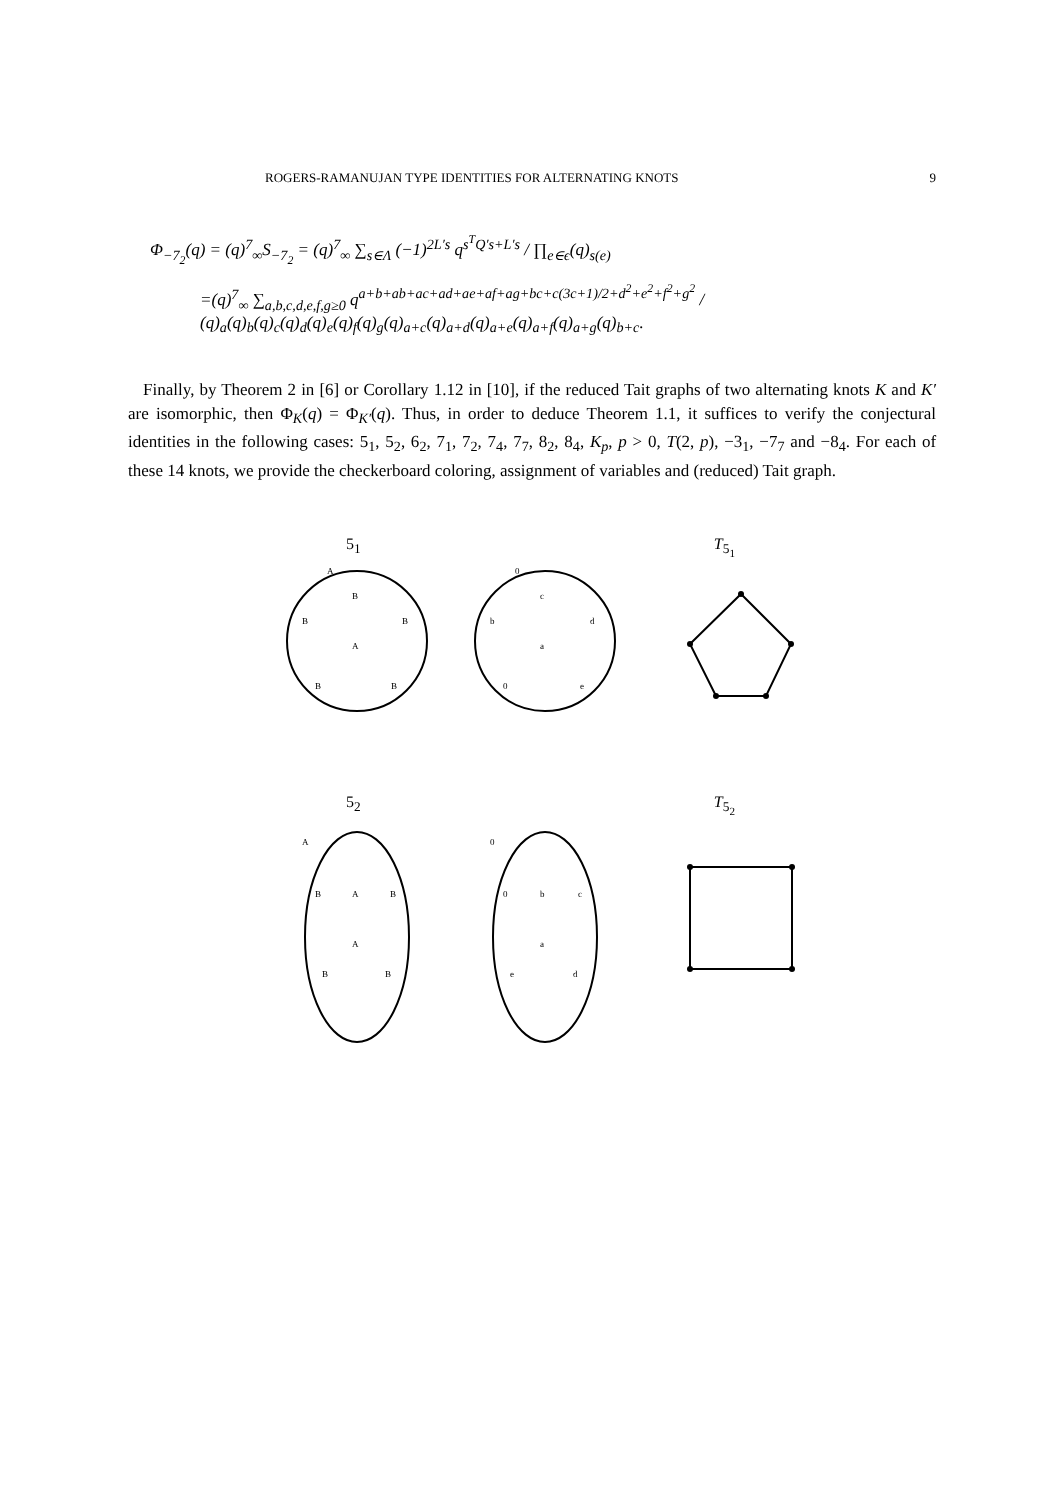ROGERS-RAMANUJAN TYPE IDENTITIES FOR ALTERNATING KNOTS 9
Φ<sub>−7<sub>2</sub></sub>(q) = (q)<sup>7</sup><sub>∞</sub>S<sub>−7<sub>2</sub></sub> = (q)<sup>7</sup><sub>∞</sub> ∑<sub>s∈Λ</sub> (−1)<sup>2L′s</sup> q<sup>s<sup>T</sup>Q′s+L′s</sup> / ∏<sub>e∈ϵ</sub>(q)<sub>s(e)</sub>
=(q)<sup>7</sup><sub>∞</sub> ∑<sub>a,b,c,d,e,f,g≥0</sub> q<sup>a+b+ab+ac+ad+ae+af+ag+bc+c(3c+1)/2+d<sup>2</sup>+e<sup>2</sup>+f<sup>2</sup>+g<sup>2</sup></sup> / (q)<sub>a</sub>(q)<sub>b</sub>(q)<sub>c</sub>(q)<sub>d</sub>(q)<sub>e</sub>(q)<sub>f</sub>(q)<sub>g</sub>(q)<sub>a+c</sub>(q)<sub>a+d</sub>(q)<sub>a+e</sub>(q)<sub>a+f</sub>(q)<sub>a+g</sub>(q)<sub>b+c</sub>.
Finally, by Theorem 2 in [6] or Corollary 1.12 in [10], if the reduced Tait graphs of two alternating knots K and K′ are isomorphic, then Φ<sub>K</sub>(q) = Φ<sub>K′</sub>(q). Thus, in order to deduce Theorem 1.1, it suffices to verify the conjectural identities in the following cases: 5<sub>1</sub>, 5<sub>2</sub>, 6<sub>2</sub>, 7<sub>1</sub>, 7<sub>2</sub>, 7<sub>4</sub>, 7<sub>7</sub>, 8<sub>2</sub>, 8<sub>4</sub>, K<sub>p</sub>, p > 0, T(2, p), −3<sub>1</sub>, −7<sub>7</sub> and −8<sub>4</sub>. For each of these 14 knots, we provide the checkerboard coloring, assignment of variables and (reduced) Tait graph.
5<sub>1</sub> T<sub>5<sub>1</sub></sub>
A
B
B
B
A
B
B
0
c
b
d
a
0
e
5<sub>2</sub> T<sub>5<sub>2</sub></sub>
A
B
A
B
A
B
B
0
0
b
c
a
e
d